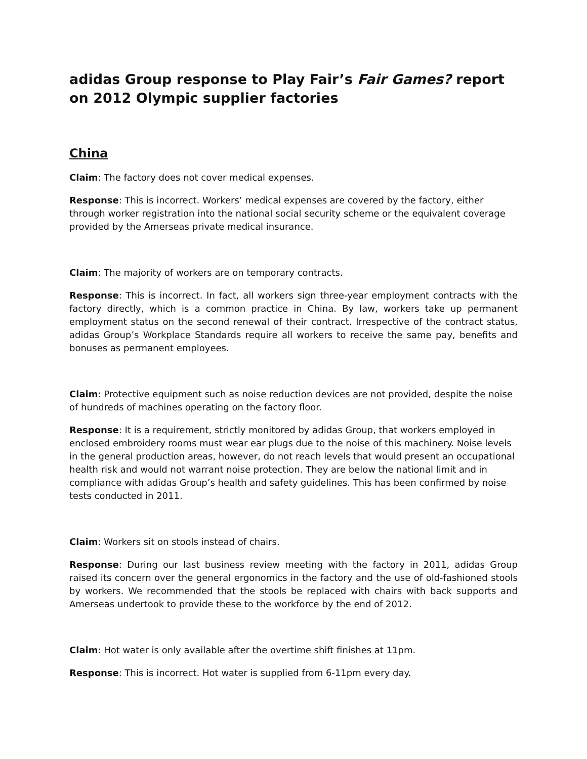adidas Group response to Play Fair’s Fair Games? report on 2012 Olympic supplier factories
China
Claim: The factory does not cover medical expenses.
Response: This is incorrect. Workers’ medical expenses are covered by the factory, either through worker registration into the national social security scheme or the equivalent coverage provided by the Amerseas private medical insurance.
Claim: The majority of workers are on temporary contracts.
Response: This is incorrect. In fact, all workers sign three-year employment contracts with the factory directly, which is a common practice in China. By law, workers take up permanent employment status on the second renewal of their contract. Irrespective of the contract status, adidas Group’s Workplace Standards require all workers to receive the same pay, benefits and bonuses as permanent employees.
Claim: Protective equipment such as noise reduction devices are not provided, despite the noise of hundreds of machines operating on the factory floor.
Response: It is a requirement, strictly monitored by adidas Group, that workers employed in enclosed embroidery rooms must wear ear plugs due to the noise of this machinery. Noise levels in the general production areas, however, do not reach levels that would present an occupational health risk and would not warrant noise protection. They are below the national limit and in compliance with adidas Group’s health and safety guidelines. This has been confirmed by noise tests conducted in 2011.
Claim: Workers sit on stools instead of chairs.
Response: During our last business review meeting with the factory in 2011, adidas Group raised its concern over the general ergonomics in the factory and the use of old-fashioned stools by workers. We recommended that the stools be replaced with chairs with back supports and Amerseas undertook to provide these to the workforce by the end of 2012.
Claim: Hot water is only available after the overtime shift finishes at 11pm.
Response: This is incorrect. Hot water is supplied from 6-11pm every day.